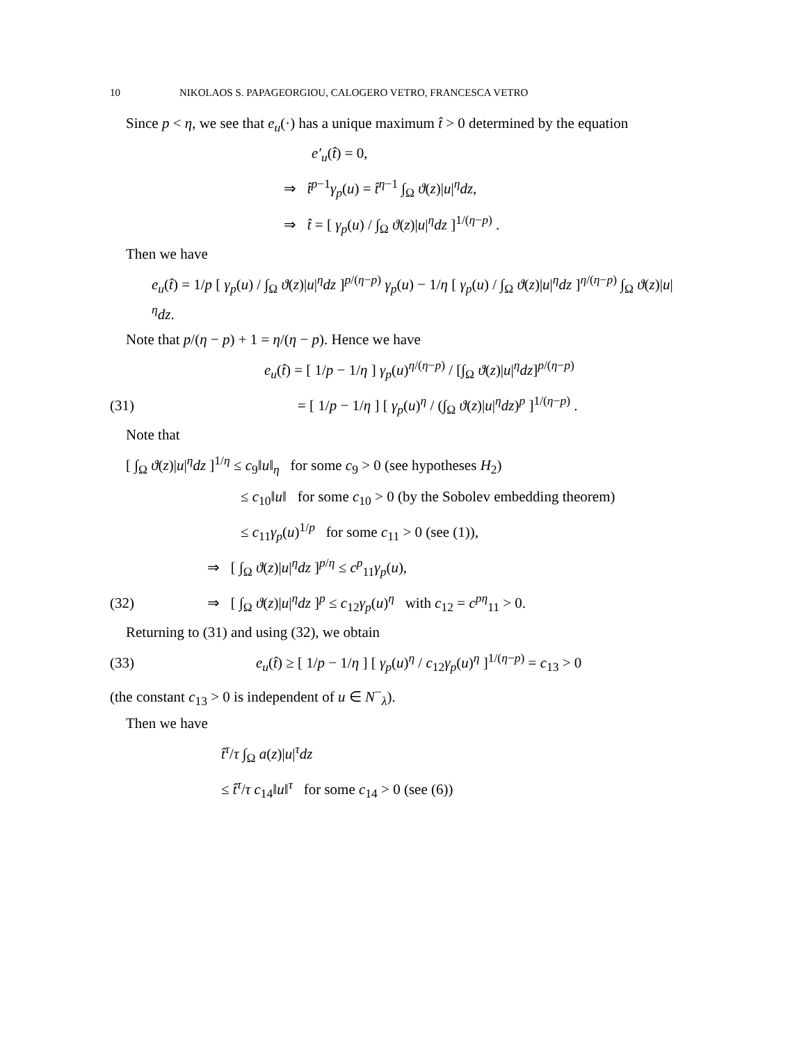10 NIKOLAOS S. PAPAGEORGIOU, CALOGERO VETRO, FRANCESCA VETRO
Since p < η, we see that e<sub>u</sub>(·) has a unique maximum t̂ > 0 determined by the equation
e′<sub>u</sub>(t̂) = 0,
⇒ t̂<sup>p−1</sup>γ<sub>p</sub>(u) = t̂<sup>η−1</sup> ∫<sub>Ω</sub> ϑ(z)|u|<sup>η</sup>dz,
⇒ t̂ = [ γ<sub>p</sub>(u) / ∫<sub>Ω</sub> ϑ(z)|u|<sup>η</sup>dz ]<sup>1/(η−p)</sup> .
Then we have
e<sub>u</sub>(t̂) = 1/p [ γ<sub>p</sub>(u) / ∫<sub>Ω</sub> ϑ(z)|u|<sup>η</sup>dz ]<sup>p/(η−p)</sup> γ<sub>p</sub>(u) − 1/η [ γ<sub>p</sub>(u) / ∫<sub>Ω</sub> ϑ(z)|u|<sup>η</sup>dz ]<sup>η/(η−p)</sup> ∫<sub>Ω</sub> ϑ(z)|u|<sup>η</sup>dz.
Note that p/(η − p) + 1 = η/(η − p). Hence we have
e<sub>u</sub>(t̂) = [ 1/p − 1/η ] γ<sub>p</sub>(u)<sup>η/(η−p)</sup> / [∫<sub>Ω</sub> ϑ(z)|u|<sup>η</sup>dz]<sup>p/(η−p)</sup>
(31) = [ 1/p − 1/η ] [ γ<sub>p</sub>(u)<sup>η</sup> / (∫<sub>Ω</sub> ϑ(z)|u|<sup>η</sup>dz)<sup>p</sup> ]<sup>1/(η−p)</sup> .
Note that
[ ∫<sub>Ω</sub> ϑ(z)|u|<sup>η</sup>dz ]<sup>1/η</sup> ≤ c<sub>9</sub>‖u‖<sub>η</sub> for some c<sub>9</sub> > 0 (see hypotheses H<sub>2</sub>)
≤ c<sub>10</sub>‖u‖ for some c<sub>10</sub> > 0 (by the Sobolev embedding theorem)
≤ c<sub>11</sub>γ<sub>p</sub>(u)<sup>1/p</sup> for some c<sub>11</sub> > 0 (see (1)),
⇒ [ ∫<sub>Ω</sub> ϑ(z)|u|<sup>η</sup>dz ]<sup>p/η</sup> ≤ c<sup>p</sup><sub>11</sub>γ<sub>p</sub>(u),
(32) ⇒ [ ∫<sub>Ω</sub> ϑ(z)|u|<sup>η</sup>dz ]<sup>p</sup> ≤ c<sub>12</sub>γ<sub>p</sub>(u)<sup>η</sup> with c<sub>12</sub> = c<sup>pη</sup><sub>11</sub> > 0.
Returning to (31) and using (32), we obtain
(33) e<sub>u</sub>(t̂) ≥ [ 1/p − 1/η ] [ γ<sub>p</sub>(u)<sup>η</sup> / c<sub>12</sub>γ<sub>p</sub>(u)<sup>η</sup> ]<sup>1/(η−p)</sup> = c<sub>13</sub> > 0
(the constant c<sub>13</sub> > 0 is independent of u ∈ N<sup>−</sup><sub>λ</sub>).
Then we have
t̂<sup>τ</sup>/τ ∫<sub>Ω</sub> a(z)|u|<sup>τ</sup>dz
≤ t̂<sup>τ</sup>/τ c<sub>14</sub>‖u‖<sup>τ</sup> for some c<sub>14</sub> > 0 (see (6))